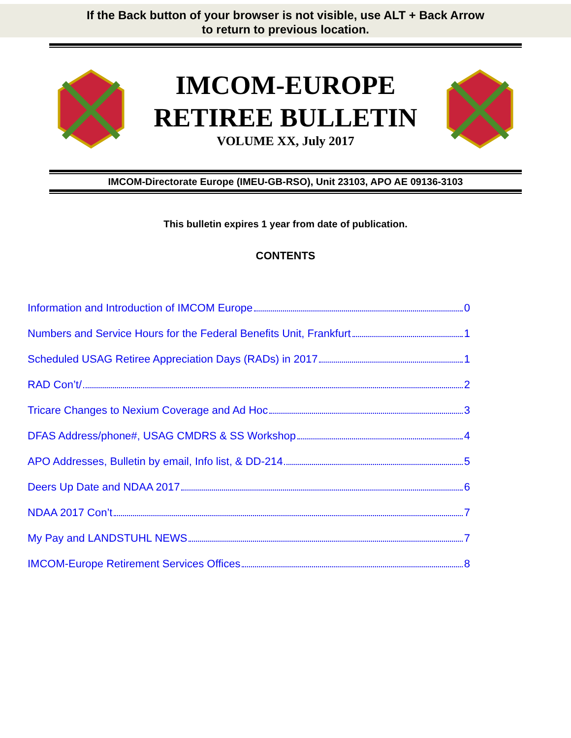If the Back button of your browser is not visible, use ALT + Back Arrow
to return to previous location.
IMCOM-EUROPE
RETIREE BULLETIN
VOLUME XX, July 2017
IMCOM-Directorate Europe (IMEU-GB-RSO), Unit 23103, APO AE 09136-3103
This bulletin expires 1 year from date of publication.
CONTENTS
Information and Introduction of IMCOM Europe 0
Numbers and Service Hours for the Federal Benefits Unit, Frankfurt 1
Scheduled USAG Retiree Appreciation Days (RADs) in 2017 1
RAD Con’t/ 2
Tricare Changes to Nexium Coverage and Ad Hoc 3
DFAS Address/phone#, USAG CMDRS & SS Workshop 4
APO Addresses, Bulletin by email, Info list, & DD-214 5
Deers Up Date and NDAA 2017 6
NDAA 2017 Con’t 7
My Pay and LANDSTUHL NEWS 7
IMCOM-Europe Retirement Services Offices 8